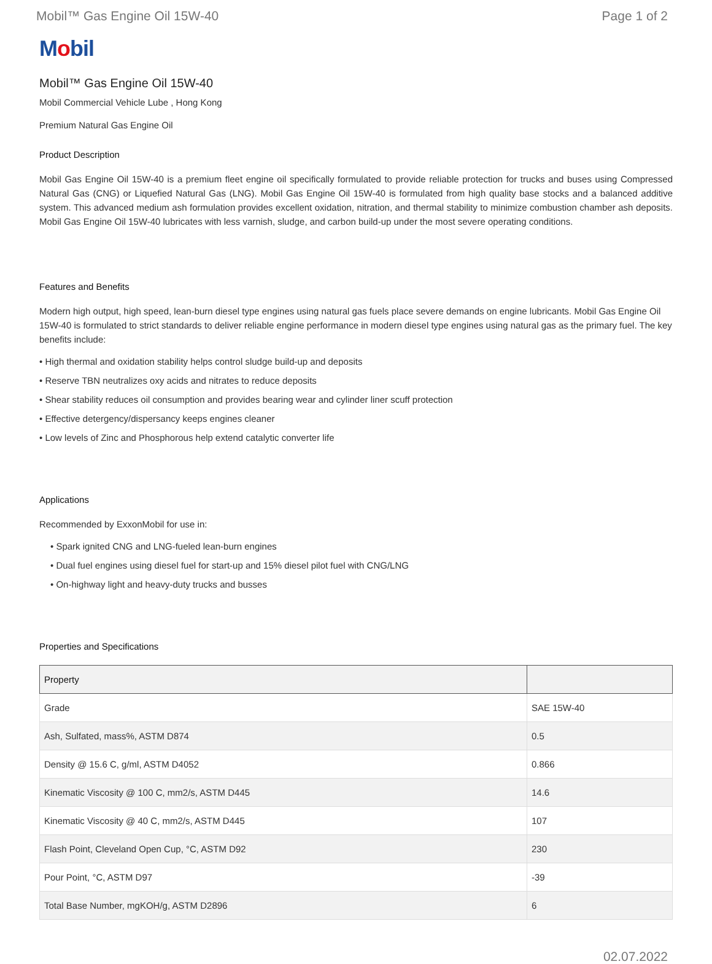Mobil™ Gas Engine Oil 15W-40 Page 1 of 2
Mobil
Mobil™ Gas Engine Oil 15W-40
Mobil Commercial Vehicle Lube , Hong Kong
Premium Natural Gas Engine Oil
Product Description
Mobil Gas Engine Oil 15W-40 is a premium fleet engine oil specifically formulated to provide reliable protection for trucks and buses using Compressed Natural Gas (CNG) or Liquefied Natural Gas (LNG). Mobil Gas Engine Oil 15W-40 is formulated from high quality base stocks and a balanced additive system. This advanced medium ash formulation provides excellent oxidation, nitration, and thermal stability to minimize combustion chamber ash deposits. Mobil Gas Engine Oil 15W-40 lubricates with less varnish, sludge, and carbon build-up under the most severe operating conditions.
Features and Benefits
Modern high output, high speed, lean-burn diesel type engines using natural gas fuels place severe demands on engine lubricants. Mobil Gas Engine Oil 15W-40 is formulated to strict standards to deliver reliable engine performance in modern diesel type engines using natural gas as the primary fuel. The key benefits include:
• High thermal and oxidation stability helps control sludge build-up and deposits
• Reserve TBN neutralizes oxy acids and nitrates to reduce deposits
• Shear stability reduces oil consumption and provides bearing wear and cylinder liner scuff protection
• Effective detergency/dispersancy keeps engines cleaner
• Low levels of Zinc and Phosphorous help extend catalytic converter life
Applications
Recommended by ExxonMobil for use in:
• Spark ignited CNG and LNG-fueled lean-burn engines
• Dual fuel engines using diesel fuel for start-up and 15% diesel pilot fuel with CNG/LNG
• On-highway light and heavy-duty trucks and busses
Properties and Specifications
| Property | |
| --- | --- |
| Grade | SAE 15W-40 |
| Ash, Sulfated, mass%, ASTM D874 | 0.5 |
| Density @ 15.6 C, g/ml, ASTM D4052 | 0.866 |
| Kinematic Viscosity @ 100 C, mm2/s, ASTM D445 | 14.6 |
| Kinematic Viscosity @ 40 C, mm2/s, ASTM D445 | 107 |
| Flash Point, Cleveland Open Cup, °C, ASTM D92 | 230 |
| Pour Point, °C, ASTM D97 | -39 |
| Total Base Number, mgKOH/g, ASTM D2896 | 6 |
02.07.2022